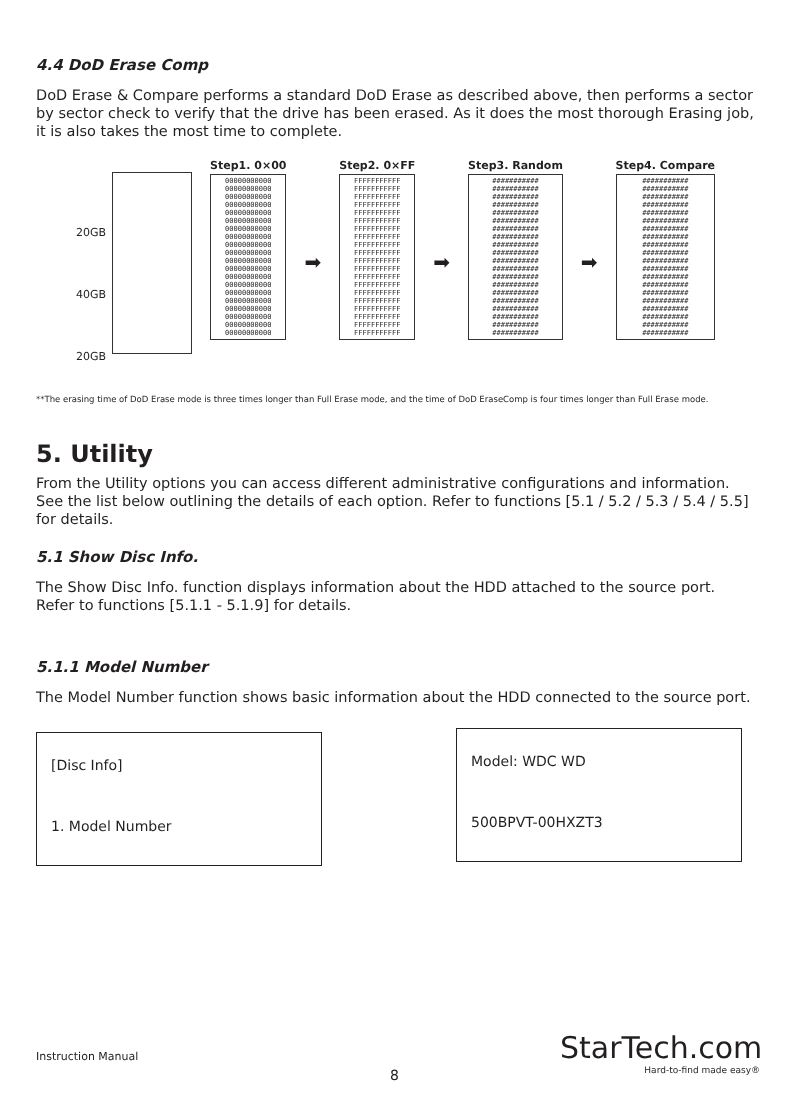4.4 DoD Erase Comp
DoD Erase & Compare performs a standard DoD Erase as described above, then performs a sector by sector check to verify that the drive has been erased. As it does the most thorough Erasing job, it is also takes the most time to complete.
20GB
40GB
20GB
Step1. 0×00
00000000000
00000000000
00000000000
00000000000
00000000000
00000000000
00000000000
00000000000
00000000000
00000000000
00000000000
00000000000
00000000000
00000000000
00000000000
00000000000
00000000000
00000000000
00000000000
00000000000
➡
Step2. 0×FF
FFFFFFFFFFF
FFFFFFFFFFF
FFFFFFFFFFF
FFFFFFFFFFF
FFFFFFFFFFF
FFFFFFFFFFF
FFFFFFFFFFF
FFFFFFFFFFF
FFFFFFFFFFF
FFFFFFFFFFF
FFFFFFFFFFF
FFFFFFFFFFF
FFFFFFFFFFF
FFFFFFFFFFF
FFFFFFFFFFF
FFFFFFFFFFF
FFFFFFFFFFF
FFFFFFFFFFF
FFFFFFFFFFF
FFFFFFFFFFF
➡
Step3. Random
###########
###########
###########
###########
###########
###########
###########
###########
###########
###########
###########
###########
###########
###########
###########
###########
###########
###########
###########
###########
➡
Step4. Compare
###########
###########
###########
###########
###########
###########
###########
###########
###########
###########
###########
###########
###########
###########
###########
###########
###########
###########
###########
###########
**The erasing time of DoD Erase mode is three times longer than Full Erase mode, and the time of DoD EraseComp is four times longer than Full Erase mode.
5. Utility
From the Utility options you can access different administrative configurations and information. See the list below outlining the details of each option. Refer to functions [5.1 / 5.2 / 5.3 / 5.4 / 5.5] for details.
5.1 Show Disc Info.
The Show Disc Info. function displays information about the HDD attached to the source port. Refer to functions [5.1.1 - 5.1.9] for details.
5.1.1 Model Number
The Model Number function shows basic information about the HDD connected to the source port.
[Disc Info]
1. Model Number
Model: WDC WD
500BPVT-00HXZT3
Instruction Manual
8
StarTech.com
Hard-to-find made easy®